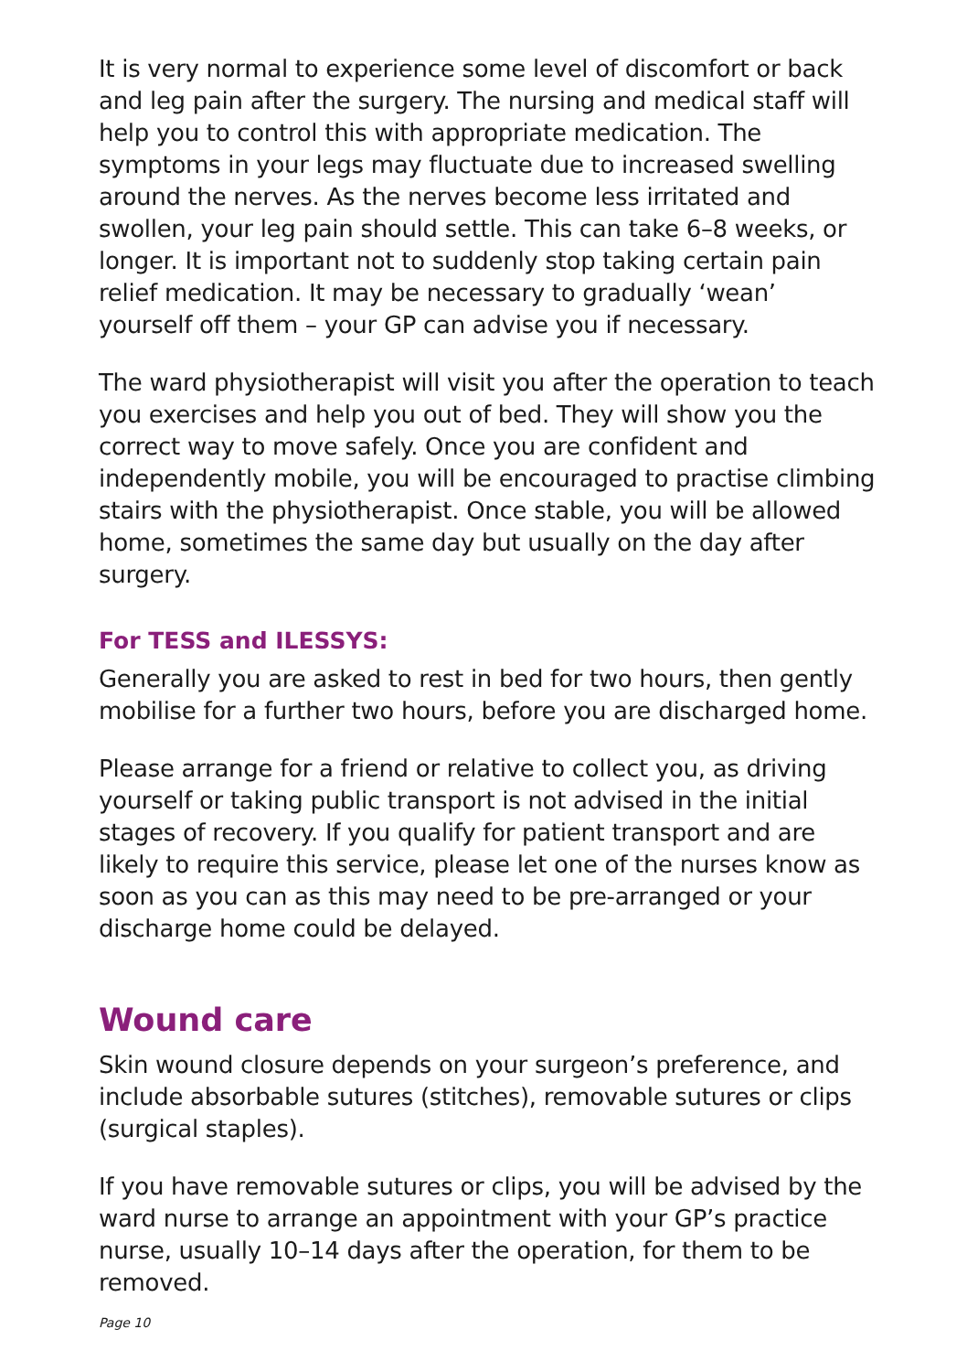It is very normal to experience some level of discomfort or back and leg pain after the surgery. The nursing and medical staff will help you to control this with appropriate medication. The symptoms in your legs may fluctuate due to increased swelling around the nerves. As the nerves become less irritated and swollen, your leg pain should settle. This can take 6–8 weeks, or longer. It is important not to suddenly stop taking certain pain relief medication. It may be necessary to gradually ‘wean’ yourself off them – your GP can advise you if necessary.
The ward physiotherapist will visit you after the operation to teach you exercises and help you out of bed. They will show you the correct way to move safely. Once you are confident and independently mobile, you will be encouraged to practise climbing stairs with the physiotherapist. Once stable, you will be allowed home, sometimes the same day but usually on the day after surgery.
For TESS and ILESSYS:
Generally you are asked to rest in bed for two hours, then gently mobilise for a further two hours, before you are discharged home.
Please arrange for a friend or relative to collect you, as driving yourself or taking public transport is not advised in the initial stages of recovery. If you qualify for patient transport and are likely to require this service, please let one of the nurses know as soon as you can as this may need to be pre-arranged or your discharge home could be delayed.
Wound care
Skin wound closure depends on your surgeon’s preference, and include absorbable sutures (stitches), removable sutures or clips (surgical staples).
If you have removable sutures or clips, you will be advised by the ward nurse to arrange an appointment with your GP’s practice nurse, usually 10–14 days after the operation, for them to be removed.
Page 10